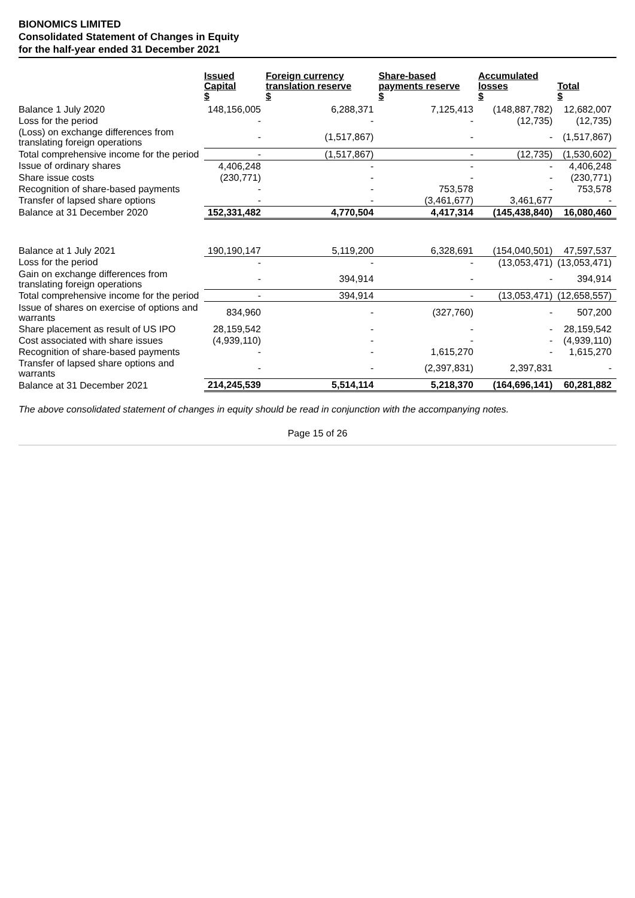BIONOMICS LIMITED
Consolidated Statement of Changes in Equity
for the half-year ended 31 December 2021
| | Issued Capital $ | Foreign currency translation reserve $ | Share-based payments reserve $ | Accumulated losses $ | Total $ |
| --- | --- | --- | --- | --- | --- |
| Balance 1 July 2020 | 148,156,005 | 6,288,371 | 7,125,413 | (148,887,782) | 12,682,007 |
| Loss for the period | - | - | - | (12,735) | (12,735) |
| (Loss) on exchange differences from translating foreign operations | - | (1,517,867) | - | - | (1,517,867) |
| Total comprehensive income for the period | - | (1,517,867) | - | (12,735) | (1,530,602) |
| Issue of ordinary shares | 4,406,248 | - | - | - | 4,406,248 |
| Share issue costs | (230,771) | - | - | - | (230,771) |
| Recognition of share-based payments | - | - | 753,578 | - | 753,578 |
| Transfer of lapsed share options | - | - | (3,461,677) | 3,461,677 | - |
| Balance at 31 December 2020 | 152,331,482 | 4,770,504 | 4,417,314 | (145,438,840) | 16,080,460 |
| Balance at 1 July 2021 | 190,190,147 | 5,119,200 | 6,328,691 | (154,040,501) | 47,597,537 |
| Loss for the period | - | - | - | (13,053,471) | (13,053,471) |
| Gain on exchange differences from translating foreign operations | - | 394,914 | - | - | 394,914 |
| Total comprehensive income for the period | - | 394,914 | - | (13,053,471) | (12,658,557) |
| Issue of shares on exercise of options and warrants | 834,960 | - | (327,760) | - | 507,200 |
| Share placement as result of US IPO | 28,159,542 | - | - | - | 28,159,542 |
| Cost associated with share issues | (4,939,110) | - | - | - | (4,939,110) |
| Recognition of share-based payments | - | - | 1,615,270 | - | 1,615,270 |
| Transfer of lapsed share options and warrants | - | - | (2,397,831) | 2,397,831 | - |
| Balance at 31 December 2021 | 214,245,539 | 5,514,114 | 5,218,370 | (164,696,141) | 60,281,882 |
The above consolidated statement of changes in equity should be read in conjunction with the accompanying notes.
Page 15 of 26